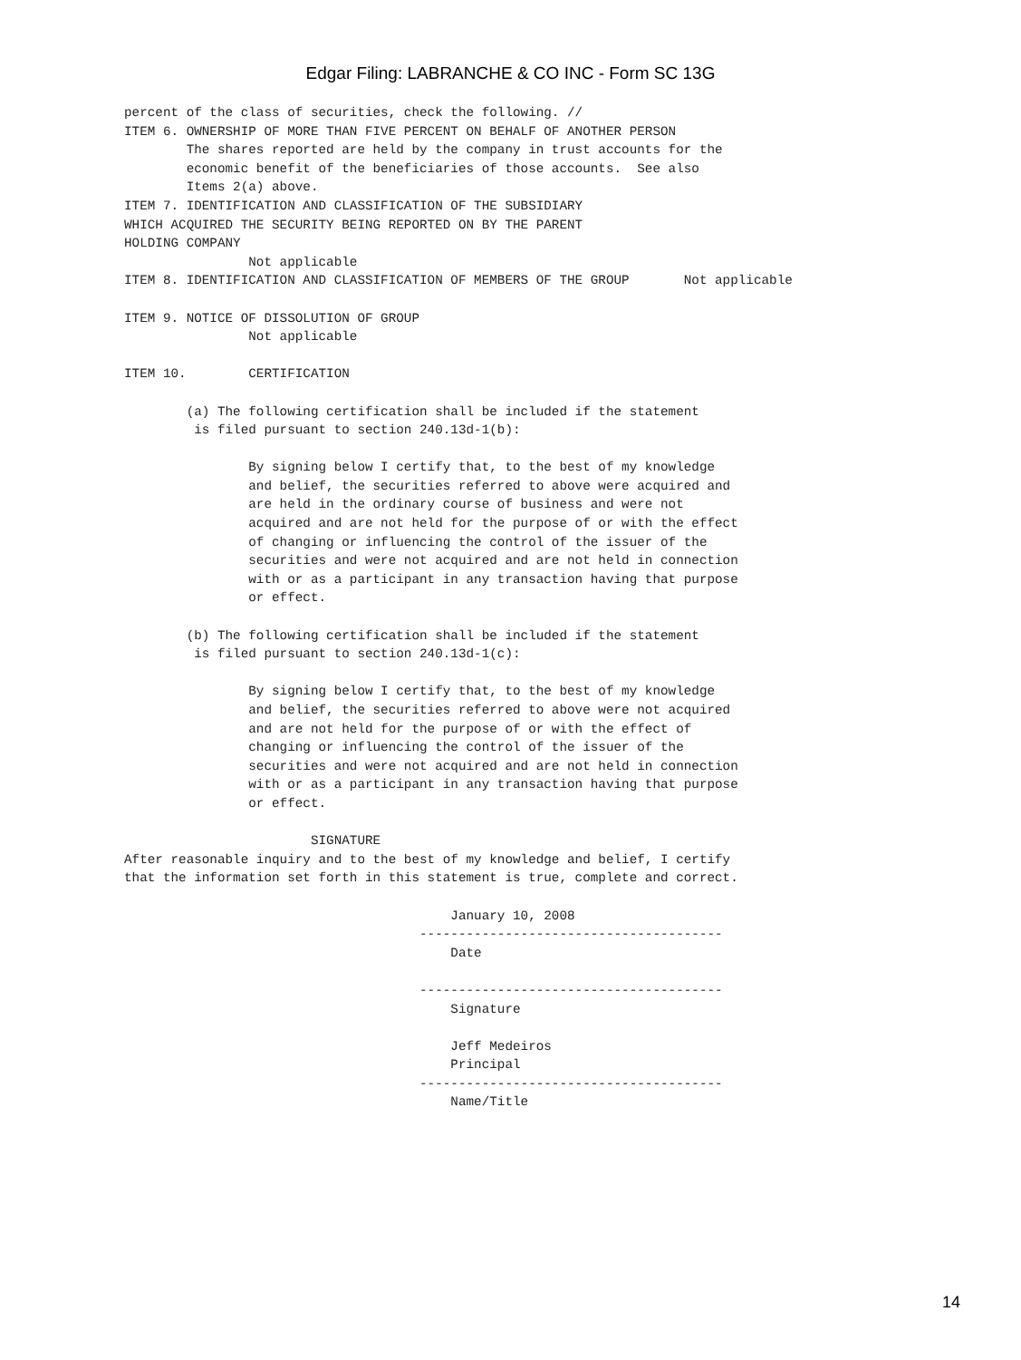Edgar Filing: LABRANCHE & CO INC - Form SC 13G
percent of the class of securities, check the following. //
ITEM 6. OWNERSHIP OF MORE THAN FIVE PERCENT ON BEHALF OF ANOTHER PERSON
        The shares reported are held by the company in trust accounts for the
        economic benefit of the beneficiaries of those accounts.  See also
        Items 2(a) above.
ITEM 7. IDENTIFICATION AND CLASSIFICATION OF THE SUBSIDIARY
WHICH ACQUIRED THE SECURITY BEING REPORTED ON BY THE PARENT
HOLDING COMPANY
                Not applicable
ITEM 8. IDENTIFICATION AND CLASSIFICATION OF MEMBERS OF THE GROUP       Not applicable

ITEM 9. NOTICE OF DISSOLUTION OF GROUP
                Not applicable

ITEM 10.        CERTIFICATION

        (a) The following certification shall be included if the statement
         is filed pursuant to section 240.13d-1(b):

                By signing below I certify that, to the best of my knowledge
                and belief, the securities referred to above were acquired and
                are held in the ordinary course of business and were not
                acquired and are not held for the purpose of or with the effect
                of changing or influencing the control of the issuer of the
                securities and were not acquired and are not held in connection
                with or as a participant in any transaction having that purpose
                or effect.

        (b) The following certification shall be included if the statement
         is filed pursuant to section 240.13d-1(c):

                By signing below I certify that, to the best of my knowledge
                and belief, the securities referred to above were not acquired
                and are not held for the purpose of or with the effect of
                changing or influencing the control of the issuer of the
                securities and were not acquired and are not held in connection
                with or as a participant in any transaction having that purpose
                or effect.

                        SIGNATURE
After reasonable inquiry and to the best of my knowledge and belief, I certify
that the information set forth in this statement is true, complete and correct.

                                          January 10, 2008
                                      ---------------------------------------
                                          Date

                                      ---------------------------------------
                                          Signature

                                          Jeff Medeiros
                                          Principal
                                      ---------------------------------------
                                          Name/Title
14